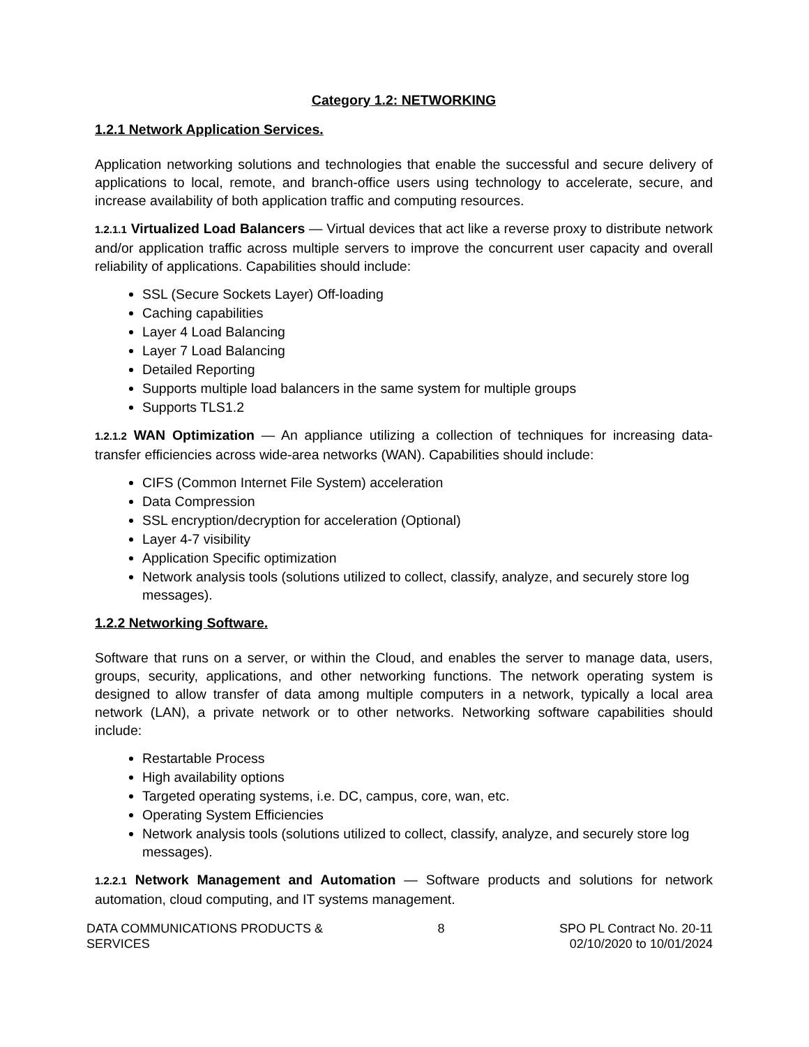Category 1.2: NETWORKING
1.2.1 Network Application Services.
Application networking solutions and technologies that enable the successful and secure delivery of applications to local, remote, and branch-office users using technology to accelerate, secure, and increase availability of both application traffic and computing resources.
1.2.1.1 Virtualized Load Balancers — Virtual devices that act like a reverse proxy to distribute network and/or application traffic across multiple servers to improve the concurrent user capacity and overall reliability of applications. Capabilities should include:
SSL (Secure Sockets Layer) Off-loading
Caching capabilities
Layer 4 Load Balancing
Layer 7 Load Balancing
Detailed Reporting
Supports multiple load balancers in the same system for multiple groups
Supports TLS1.2
1.2.1.2 WAN Optimization — An appliance utilizing a collection of techniques for increasing data-transfer efficiencies across wide-area networks (WAN). Capabilities should include:
CIFS (Common Internet File System) acceleration
Data Compression
SSL encryption/decryption for acceleration (Optional)
Layer 4-7 visibility
Application Specific optimization
Network analysis tools (solutions utilized to collect, classify, analyze, and securely store log messages).
1.2.2 Networking Software.
Software that runs on a server, or within the Cloud, and enables the server to manage data, users, groups, security, applications, and other networking functions. The network operating system is designed to allow transfer of data among multiple computers in a network, typically a local area network (LAN), a private network or to other networks. Networking software capabilities should include:
Restartable Process
High availability options
Targeted operating systems, i.e. DC, campus, core, wan, etc.
Operating System Efficiencies
Network analysis tools (solutions utilized to collect, classify, analyze, and securely store log
messages).
1.2.2.1 Network Management and Automation — Software products and solutions for network automation, cloud computing, and IT systems management.
DATA COMMUNICATIONS PRODUCTS &
SERVICES
8 SPO PL Contract No. 20-11
02/10/2020 to 10/01/2024